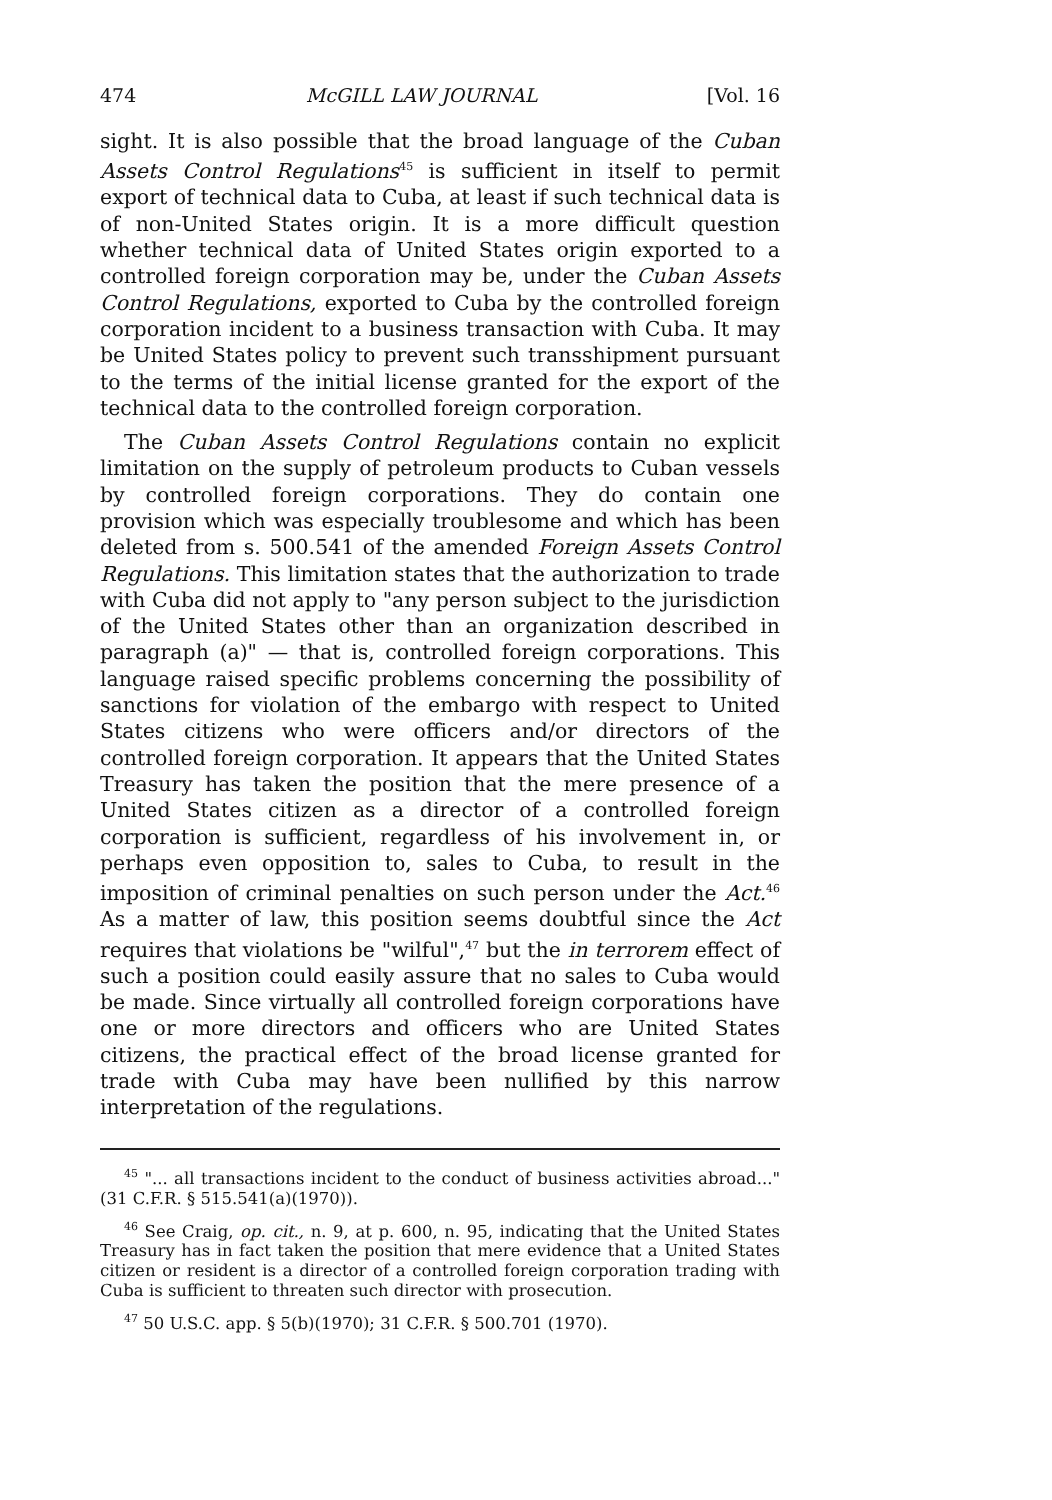474 McGILL LAW JOURNAL [Vol. 16
sight. It is also possible that the broad language of the Cuban Assets Control Regulations<sup>45</sup> is sufficient in itself to permit export of technical data to Cuba, at least if such technical data is of non-United States origin. It is a more difficult question whether technical data of United States origin exported to a controlled foreign corporation may be, under the Cuban Assets Control Regulations, exported to Cuba by the controlled foreign corporation incident to a business transaction with Cuba. It may be United States policy to prevent such transshipment pursuant to the terms of the initial license granted for the export of the technical data to the controlled foreign corporation.
The Cuban Assets Control Regulations contain no explicit limitation on the supply of petroleum products to Cuban vessels by controlled foreign corporations. They do contain one provision which was especially troublesome and which has been deleted from s. 500.541 of the amended Foreign Assets Control Regulations. This limitation states that the authorization to trade with Cuba did not apply to "any person subject to the jurisdiction of the United States other than an organization described in paragraph (a)" — that is, controlled foreign corporations. This language raised specific problems concerning the possibility of sanctions for violation of the embargo with respect to United States citizens who were officers and/or directors of the controlled foreign corporation. It appears that the United States Treasury has taken the position that the mere presence of a United States citizen as a director of a controlled foreign corporation is sufficient, regardless of his involvement in, or perhaps even opposition to, sales to Cuba, to result in the imposition of criminal penalties on such person under the Act.<sup>46</sup> As a matter of law, this position seems doubtful since the Act requires that violations be "wilful",<sup>47</sup> but the in terrorem effect of such a position could easily assure that no sales to Cuba would be made. Since virtually all controlled foreign corporations have one or more directors and officers who are United States citizens, the practical effect of the broad license granted for trade with Cuba may have been nullified by this narrow interpretation of the regulations.
<sup>45</sup> "... all transactions incident to the conduct of business activities abroad..." (31 C.F.R. § 515.541(a)(1970)).
<sup>46</sup> See Craig, op. cit., n. 9, at p. 600, n. 95, indicating that the United States Treasury has in fact taken the position that mere evidence that a United States citizen or resident is a director of a controlled foreign corporation trading with Cuba is sufficient to threaten such director with prosecution.
<sup>47</sup> 50 U.S.C. app. § 5(b)(1970); 31 C.F.R. § 500.701 (1970).